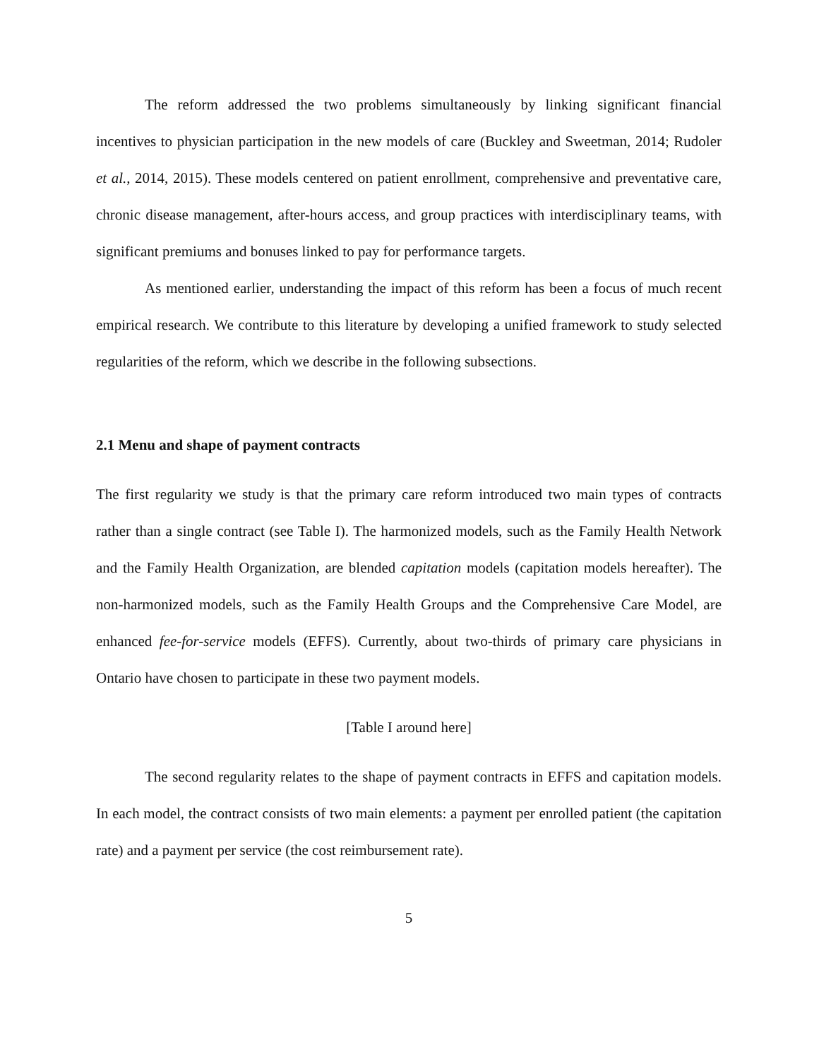The reform addressed the two problems simultaneously by linking significant financial incentives to physician participation in the new models of care (Buckley and Sweetman, 2014; Rudoler et al., 2014, 2015). These models centered on patient enrollment, comprehensive and preventative care, chronic disease management, after-hours access, and group practices with interdisciplinary teams, with significant premiums and bonuses linked to pay for performance targets.
As mentioned earlier, understanding the impact of this reform has been a focus of much recent empirical research. We contribute to this literature by developing a unified framework to study selected regularities of the reform, which we describe in the following subsections.
2.1 Menu and shape of payment contracts
The first regularity we study is that the primary care reform introduced two main types of contracts rather than a single contract (see Table I). The harmonized models, such as the Family Health Network and the Family Health Organization, are blended capitation models (capitation models hereafter). The non-harmonized models, such as the Family Health Groups and the Comprehensive Care Model, are enhanced fee-for-service models (EFFS). Currently, about two-thirds of primary care physicians in Ontario have chosen to participate in these two payment models.
[Table I around here]
The second regularity relates to the shape of payment contracts in EFFS and capitation models. In each model, the contract consists of two main elements: a payment per enrolled patient (the capitation rate) and a payment per service (the cost reimbursement rate).
5